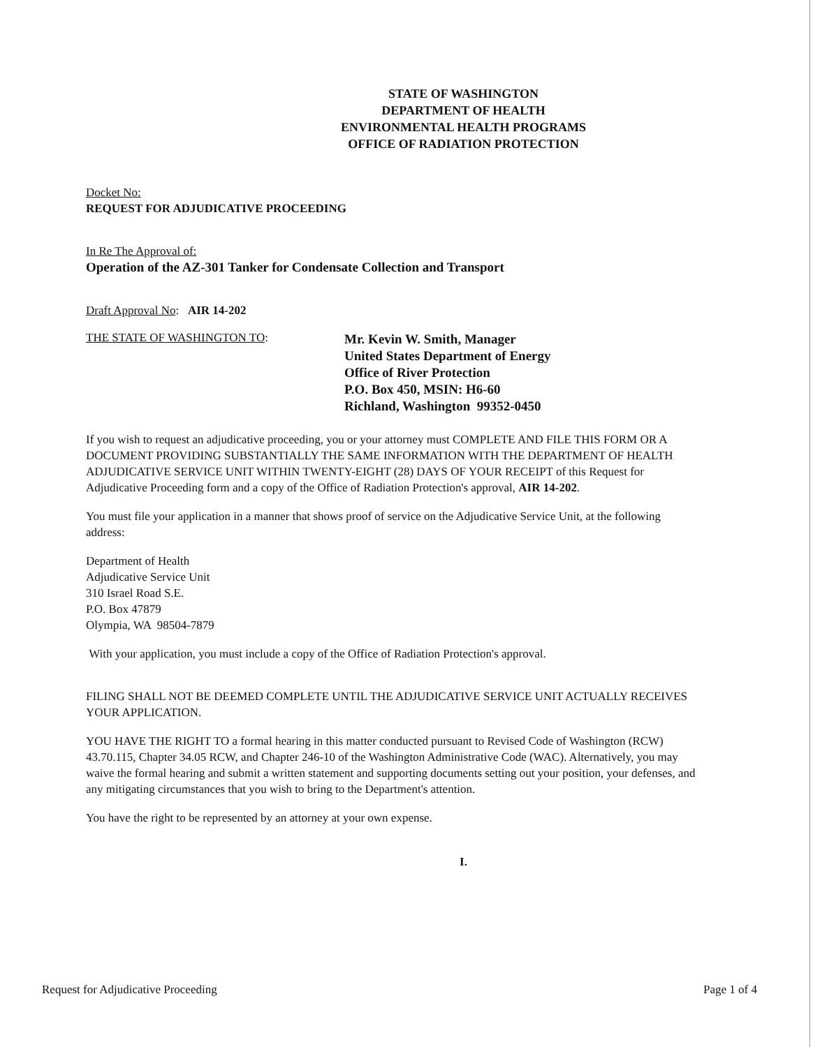STATE OF WASHINGTON
DEPARTMENT OF HEALTH
ENVIRONMENTAL HEALTH PROGRAMS
OFFICE OF RADIATION PROTECTION
Docket No:
REQUEST FOR ADJUDICATIVE PROCEEDING
In Re The Approval of:
Operation of the AZ-301 Tanker for Condensate Collection and Transport
Draft Approval No: AIR 14-202
THE STATE OF WASHINGTON TO:
Mr. Kevin W. Smith, Manager
United States Department of Energy
Office of River Protection
P.O. Box 450, MSIN: H6-60
Richland, Washington 99352-0450
If you wish to request an adjudicative proceeding, you or your attorney must COMPLETE AND FILE THIS FORM OR A DOCUMENT PROVIDING SUBSTANTIALLY THE SAME INFORMATION WITH THE DEPARTMENT OF HEALTH ADJUDICATIVE SERVICE UNIT WITHIN TWENTY-EIGHT (28) DAYS OF YOUR RECEIPT of this Request for Adjudicative Proceeding form and a copy of the Office of Radiation Protection's approval, AIR 14-202.
You must file your application in a manner that shows proof of service on the Adjudicative Service Unit, at the following address:
Department of Health
Adjudicative Service Unit
310 Israel Road S.E.
P.O. Box 47879
Olympia, WA 98504-7879
With your application, you must include a copy of the Office of Radiation Protection's approval.
FILING SHALL NOT BE DEEMED COMPLETE UNTIL THE ADJUDICATIVE SERVICE UNIT ACTUALLY RECEIVES YOUR APPLICATION.
YOU HAVE THE RIGHT TO a formal hearing in this matter conducted pursuant to Revised Code of Washington (RCW) 43.70.115, Chapter 34.05 RCW, and Chapter 246-10 of the Washington Administrative Code (WAC). Alternatively, you may waive the formal hearing and submit a written statement and supporting documents setting out your position, your defenses, and any mitigating circumstances that you wish to bring to the Department's attention.
You have the right to be represented by an attorney at your own expense.
I.
Request for Adjudicative Proceeding Page 1 of 4